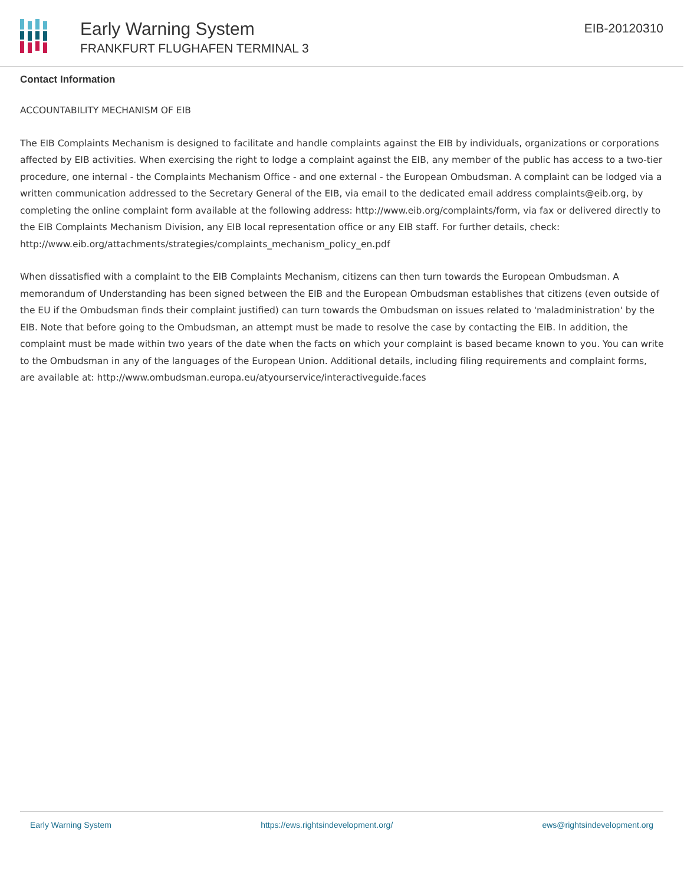Early Warning System
FRANKFURT FLUGHAFEN TERMINAL 3
EIB-20120310
Contact Information
ACCOUNTABILITY MECHANISM OF EIB
The EIB Complaints Mechanism is designed to facilitate and handle complaints against the EIB by individuals, organizations or corporations affected by EIB activities. When exercising the right to lodge a complaint against the EIB, any member of the public has access to a two-tier procedure, one internal - the Complaints Mechanism Office - and one external - the European Ombudsman. A complaint can be lodged via a written communication addressed to the Secretary General of the EIB, via email to the dedicated email address complaints@eib.org, by completing the online complaint form available at the following address: http://www.eib.org/complaints/form, via fax or delivered directly to the EIB Complaints Mechanism Division, any EIB local representation office or any EIB staff. For further details, check: http://www.eib.org/attachments/strategies/complaints_mechanism_policy_en.pdf
When dissatisfied with a complaint to the EIB Complaints Mechanism, citizens can then turn towards the European Ombudsman. A memorandum of Understanding has been signed between the EIB and the European Ombudsman establishes that citizens (even outside of the EU if the Ombudsman finds their complaint justified) can turn towards the Ombudsman on issues related to 'maladministration' by the EIB. Note that before going to the Ombudsman, an attempt must be made to resolve the case by contacting the EIB. In addition, the complaint must be made within two years of the date when the facts on which your complaint is based became known to you. You can write to the Ombudsman in any of the languages of the European Union. Additional details, including filing requirements and complaint forms, are available at: http://www.ombudsman.europa.eu/atyourservice/interactiveguide.faces
Early Warning System https://ews.rightsindevelopment.org/ ews@rightsindevelopment.org